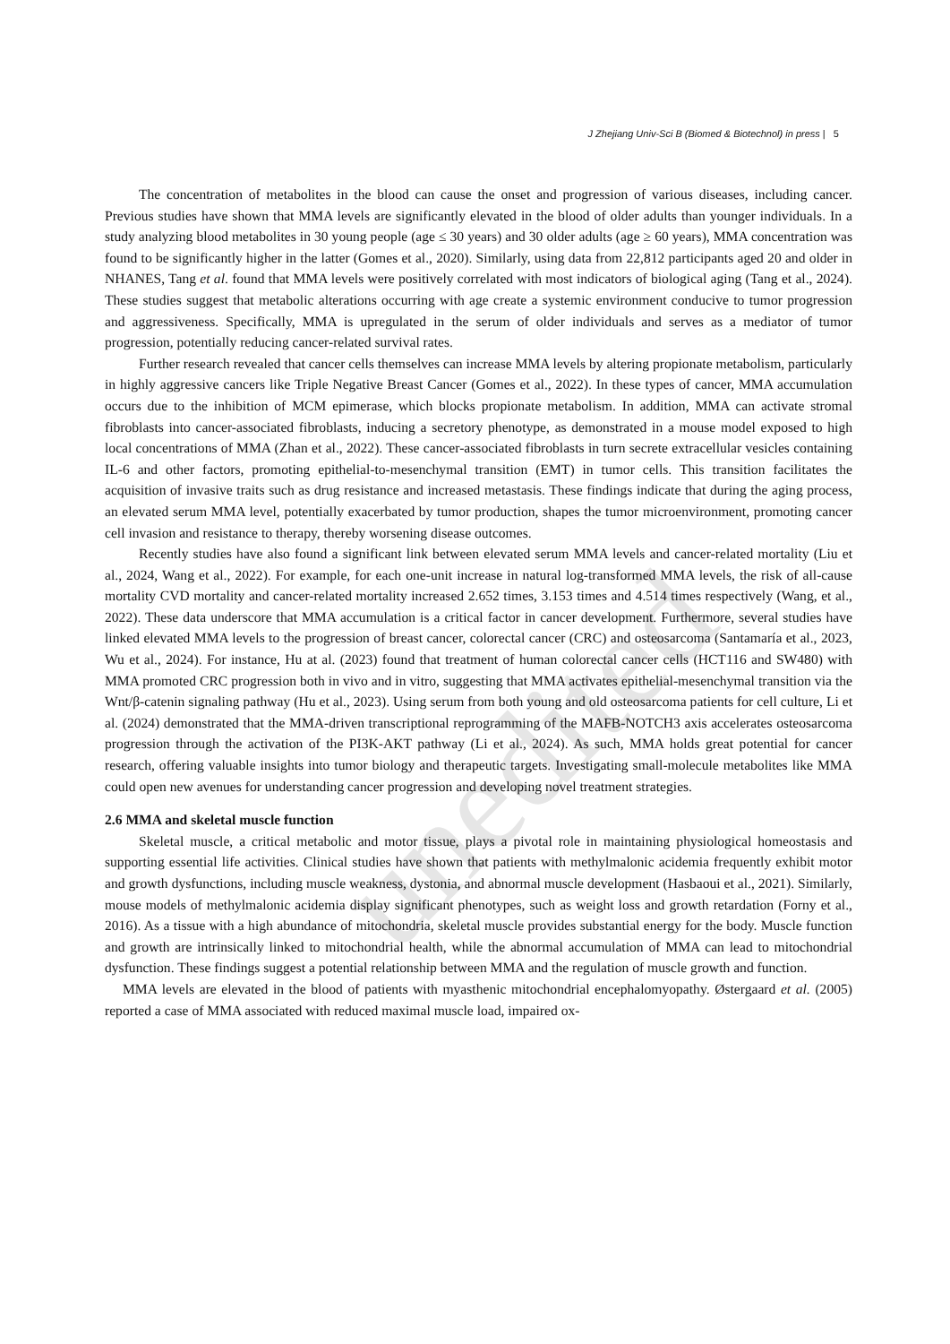J Zhejiang Univ-Sci B (Biomed & Biotechnol) in press | 5
unedited
The concentration of metabolites in the blood can cause the onset and progression of various diseases, including cancer. Previous studies have shown that MMA levels are significantly elevated in the blood of older adults than younger individuals. In a study analyzing blood metabolites in 30 young people (age ≤ 30 years) and 30 older adults (age ≥ 60 years), MMA concentration was found to be significantly higher in the latter (Gomes et al., 2020). Similarly, using data from 22,812 participants aged 20 and older in NHANES, Tang et al. found that MMA levels were positively correlated with most indicators of biological aging (Tang et al., 2024). These studies suggest that metabolic alterations occurring with age create a systemic environment conducive to tumor progression and aggressiveness. Specifically, MMA is upregulated in the serum of older individuals and serves as a mediator of tumor progression, potentially reducing cancer-related survival rates.
Further research revealed that cancer cells themselves can increase MMA levels by altering propionate metabolism, particularly in highly aggressive cancers like Triple Negative Breast Cancer (Gomes et al., 2022). In these types of cancer, MMA accumulation occurs due to the inhibition of MCM epimerase, which blocks propionate metabolism. In addition, MMA can activate stromal fibroblasts into cancer-associated fibroblasts, inducing a secretory phenotype, as demonstrated in a mouse model exposed to high local concentrations of MMA (Zhan et al., 2022). These cancer-associated fibroblasts in turn secrete extracellular vesicles containing IL-6 and other factors, promoting epithelial-to-mesenchymal transition (EMT) in tumor cells. This transition facilitates the acquisition of invasive traits such as drug resistance and increased metastasis. These findings indicate that during the aging process, an elevated serum MMA level, potentially exacerbated by tumor production, shapes the tumor microenvironment, promoting cancer cell invasion and resistance to therapy, thereby worsening disease outcomes.
Recently studies have also found a significant link between elevated serum MMA levels and cancer-related mortality (Liu et al., 2024, Wang et al., 2022). For example, for each one-unit increase in natural log-transformed MMA levels, the risk of all-cause mortality CVD mortality and cancer-related mortality increased 2.652 times, 3.153 times and 4.514 times respectively (Wang, et al., 2022). These data underscore that MMA accumulation is a critical factor in cancer development. Furthermore, several studies have linked elevated MMA levels to the progression of breast cancer, colorectal cancer (CRC) and osteosarcoma (Santamaría et al., 2023, Wu et al., 2024). For instance, Hu at al. (2023) found that treatment of human colorectal cancer cells (HCT116 and SW480) with MMA promoted CRC progression both in vivo and in vitro, suggesting that MMA activates epithelial-mesenchymal transition via the Wnt/β-catenin signaling pathway (Hu et al., 2023). Using serum from both young and old osteosarcoma patients for cell culture, Li et al. (2024) demonstrated that the MMA-driven transcriptional reprogramming of the MAFB-NOTCH3 axis accelerates osteosarcoma progression through the activation of the PI3K-AKT pathway (Li et al., 2024). As such, MMA holds great potential for cancer research, offering valuable insights into tumor biology and therapeutic targets. Investigating small-molecule metabolites like MMA could open new avenues for understanding cancer progression and developing novel treatment strategies.
2.6 MMA and skeletal muscle function
Skeletal muscle, a critical metabolic and motor tissue, plays a pivotal role in maintaining physiological homeostasis and supporting essential life activities. Clinical studies have shown that patients with methylmalonic acidemia frequently exhibit motor and growth dysfunctions, including muscle weakness, dystonia, and abnormal muscle development (Hasbaoui et al., 2021). Similarly, mouse models of methylmalonic acidemia display significant phenotypes, such as weight loss and growth retardation (Forny et al., 2016). As a tissue with a high abundance of mitochondria, skeletal muscle provides substantial energy for the body. Muscle function and growth are intrinsically linked to mitochondrial health, while the abnormal accumulation of MMA can lead to mitochondrial dysfunction. These findings suggest a potential relationship between MMA and the regulation of muscle growth and function.
MMA levels are elevated in the blood of patients with myasthenic mitochondrial encephalomyopathy. Østergaard et al. (2005) reported a case of MMA associated with reduced maximal muscle load, impaired ox-